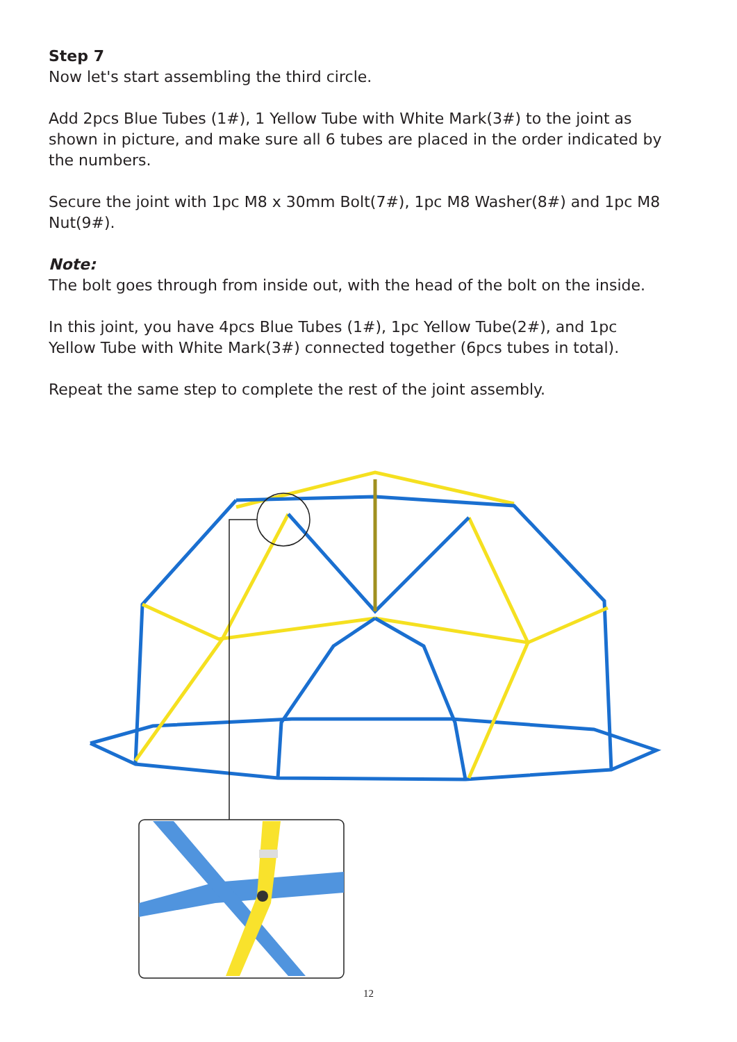Step 7
Now let's start assembling the third circle.
Add 2pcs Blue Tubes (1#), 1 Yellow Tube with White Mark(3#) to the joint as shown in picture, and make sure all 6 tubes are placed in the order indicated by the numbers.
Secure the joint with 1pc M8 x 30mm Bolt(7#), 1pc M8 Washer(8#) and 1pc M8 Nut(9#).
Note:
The bolt goes through from inside out, with the head of the bolt on the inside.
In this joint, you have 4pcs Blue Tubes (1#), 1pc Yellow Tube(2#), and 1pc Yellow Tube with White Mark(3#) connected together (6pcs tubes in total).
Repeat the same step to complete the rest of the joint assembly.
12